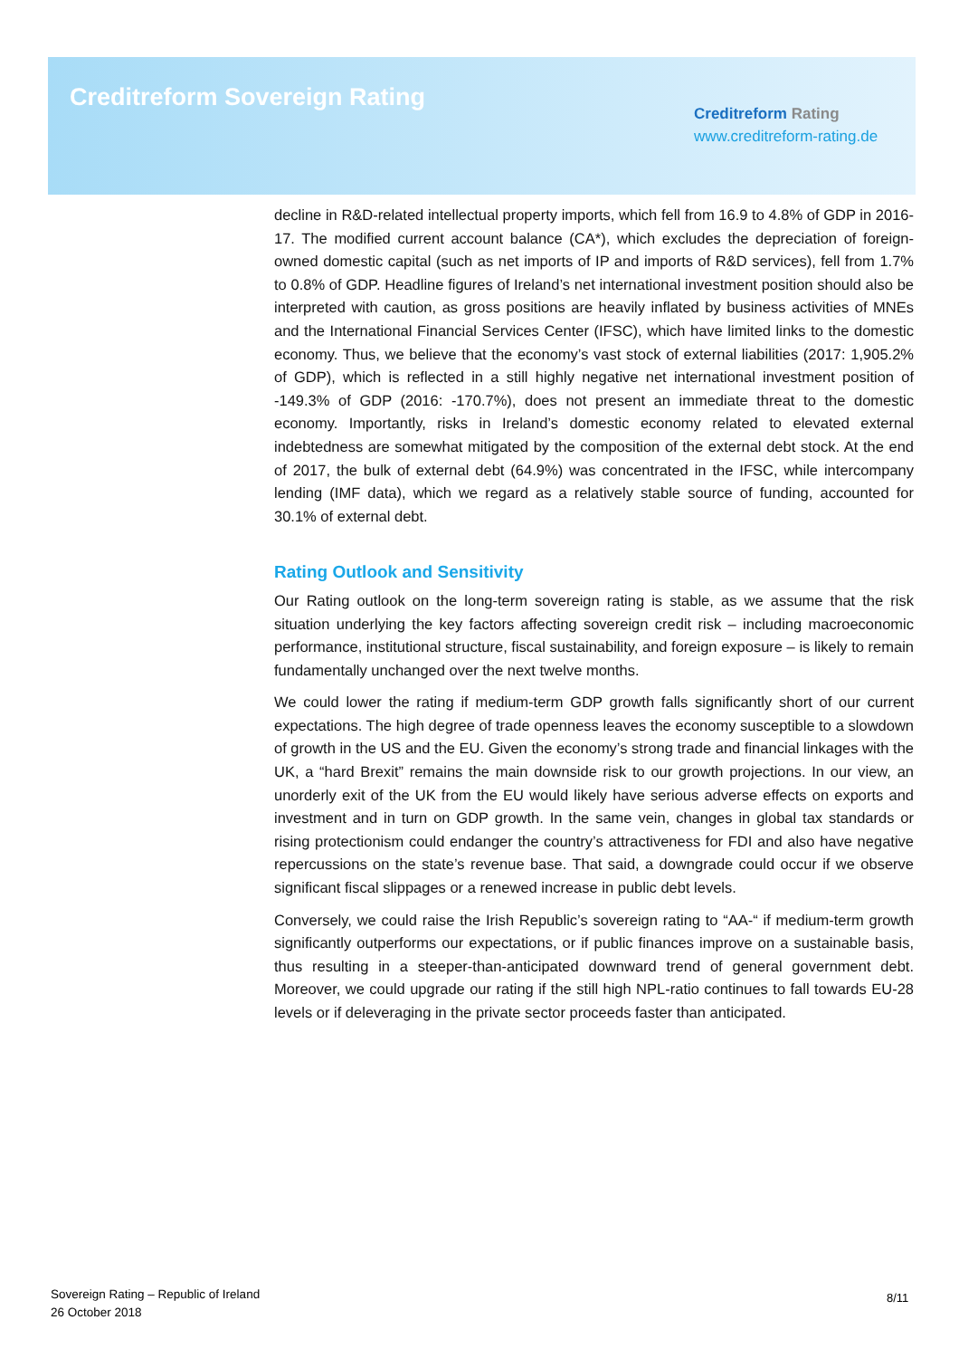Creditreform Sovereign Rating
Creditreform Rating
www.creditreform-rating.de
decline in R&D-related intellectual property imports, which fell from 16.9 to 4.8% of GDP in 2016-17. The modified current account balance (CA*), which excludes the depreciation of foreign-owned domestic capital (such as net imports of IP and imports of R&D services), fell from 1.7% to 0.8% of GDP. Headline figures of Ireland’s net international investment position should also be interpreted with caution, as gross positions are heavily inflated by business activities of MNEs and the International Financial Services Center (IFSC), which have limited links to the domestic economy. Thus, we believe that the economy’s vast stock of external liabilities (2017: 1,905.2% of GDP), which is reflected in a still highly negative net international investment position of -149.3% of GDP (2016: -170.7%), does not present an immediate threat to the domestic economy. Importantly, risks in Ireland’s domestic economy related to elevated external indebtedness are somewhat mitigated by the composition of the external debt stock. At the end of 2017, the bulk of external debt (64.9%) was concentrated in the IFSC, while intercompany lending (IMF data), which we regard as a relatively stable source of funding, accounted for 30.1% of external debt.
Rating Outlook and Sensitivity
Our Rating outlook on the long-term sovereign rating is stable, as we assume that the risk situation underlying the key factors affecting sovereign credit risk – including macroeconomic performance, institutional structure, fiscal sustainability, and foreign exposure – is likely to remain fundamentally unchanged over the next twelve months.
We could lower the rating if medium-term GDP growth falls significantly short of our current expectations. The high degree of trade openness leaves the economy susceptible to a slowdown of growth in the US and the EU. Given the economy’s strong trade and financial linkages with the UK, a “hard Brexit” remains the main downside risk to our growth projections. In our view, an unorderly exit of the UK from the EU would likely have serious adverse effects on exports and investment and in turn on GDP growth. In the same vein, changes in global tax standards or rising protectionism could endanger the country’s attractiveness for FDI and also have negative repercussions on the state’s revenue base. That said, a downgrade could occur if we observe significant fiscal slippages or a renewed increase in public debt levels.
Conversely, we could raise the Irish Republic’s sovereign rating to “AA-“ if medium-term growth significantly outperforms our expectations, or if public finances improve on a sustainable basis, thus resulting in a steeper-than-anticipated downward trend of general government debt. Moreover, we could upgrade our rating if the still high NPL-ratio continues to fall towards EU-28 levels or if deleveraging in the private sector proceeds faster than anticipated.
Sovereign Rating – Republic of Ireland
26 October 2018
8/11